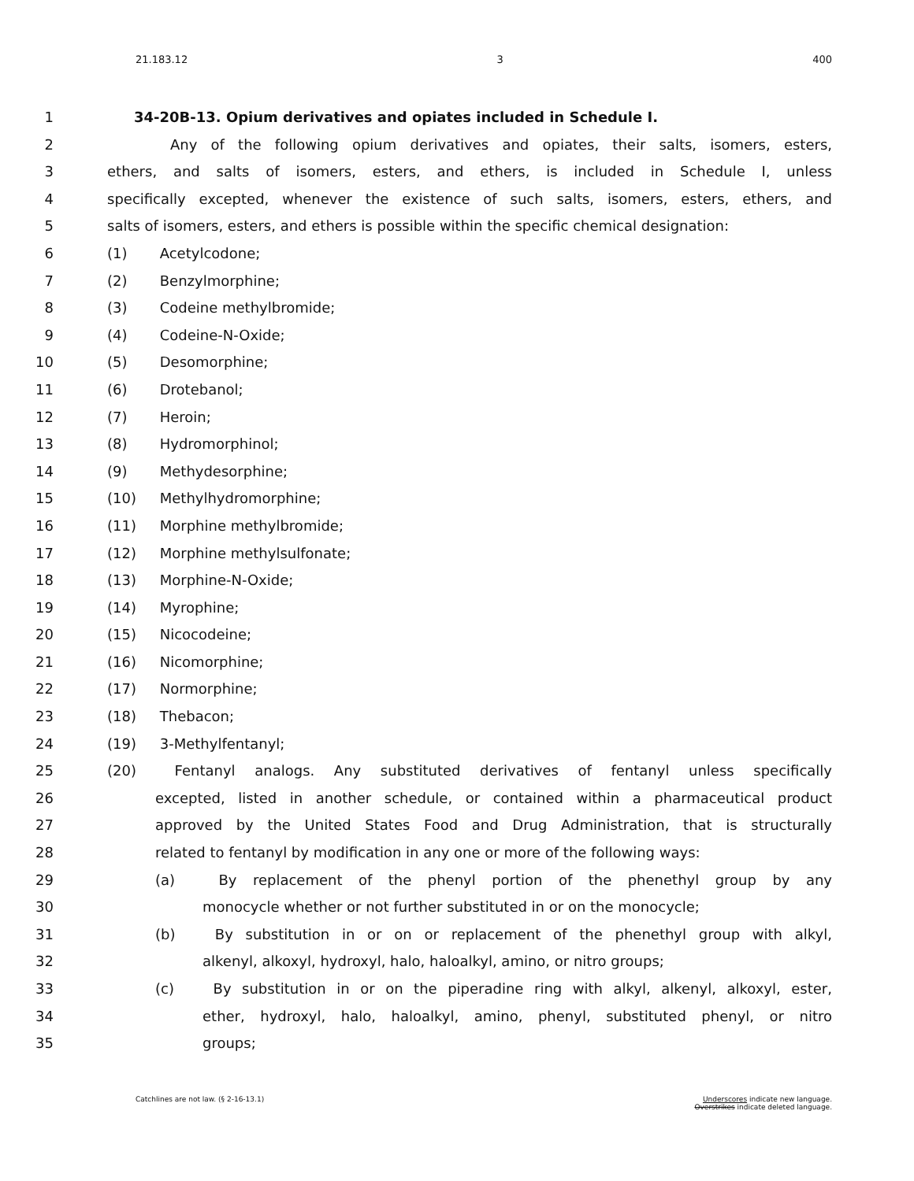21.183.12 3 400
1 34-20B-13. Opium derivatives and opiates included in Schedule I.
2 Any of the following opium derivatives and opiates, their salts, isomers, esters,
3 ethers, and salts of isomers, esters, and ethers, is included in Schedule I, unless
4 specifically excepted, whenever the existence of such salts, isomers, esters, ethers, and
5 salts of isomers, esters, and ethers is possible within the specific chemical designation:
6 (1) Acetylcodone;
7 (2) Benzylmorphine;
8 (3) Codeine methylbromide;
9 (4) Codeine-N-Oxide;
10 (5) Desomorphine;
11 (6) Drotebanol;
12 (7) Heroin;
13 (8) Hydromorphinol;
14 (9) Methydesorphine;
15 (10) Methylhydromorphine;
16 (11) Morphine methylbromide;
17 (12) Morphine methylsulfonate;
18 (13) Morphine-N-Oxide;
19 (14) Myrophine;
20 (15) Nicocodeine;
21 (16) Nicomorphine;
22 (17) Normorphine;
23 (18) Thebacon;
24 (19) 3-Methylfentanyl;
25 (20) Fentanyl analogs. Any substituted derivatives of fentanyl unless specifically
26 excepted, listed in another schedule, or contained within a pharmaceutical product
27 approved by the United States Food and Drug Administration, that is structurally
28 related to fentanyl by modification in any one or more of the following ways:
29 (a) By replacement of the phenyl portion of the phenethyl group by any
30 monocycle whether or not further substituted in or on the monocycle;
31 (b) By substitution in or on or replacement of the phenethyl group with alkyl,
32 alkenyl, alkoxyl, hydroxyl, halo, haloalkyl, amino, or nitro groups;
33 (c) By substitution in or on the piperadine ring with alkyl, alkenyl, alkoxyl, ester,
34 ether, hydroxyl, halo, haloalkyl, amino, phenyl, substituted phenyl, or nitro
35 groups;
Catchlines are not law. (§ 2-16-13.1) Underscores indicate new language.
Overstrikes indicate deleted language.